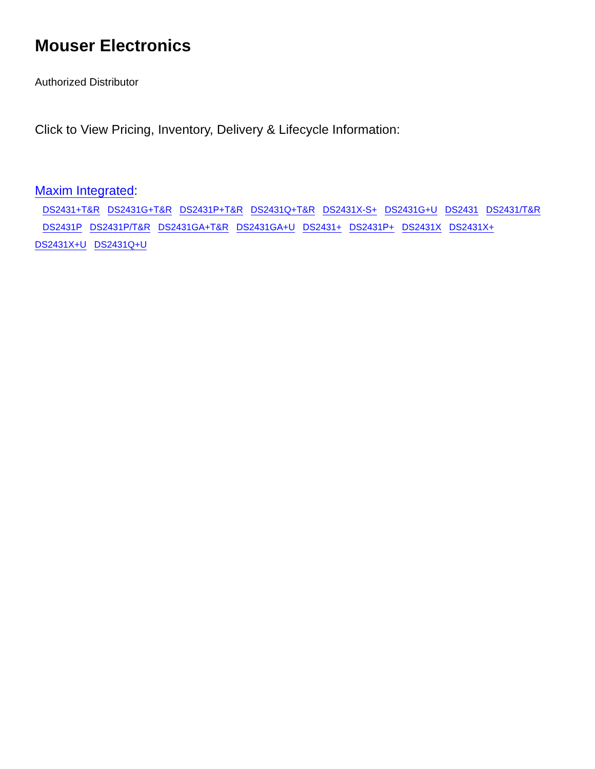Mouser Electronics
Authorized Distributor
Click to View Pricing, Inventory, Delivery & Lifecycle Information:
Maxim Integrated:
DS2431+T&R DS2431G+T&R DS2431P+T&R DS2431Q+T&R DS2431X-S+ DS2431G+U DS2431 DS2431/T&R
DS2431P DS2431P/T&R DS2431GA+T&R DS2431GA+U DS2431+ DS2431P+ DS2431X DS2431X+
DS2431X+U DS2431Q+U